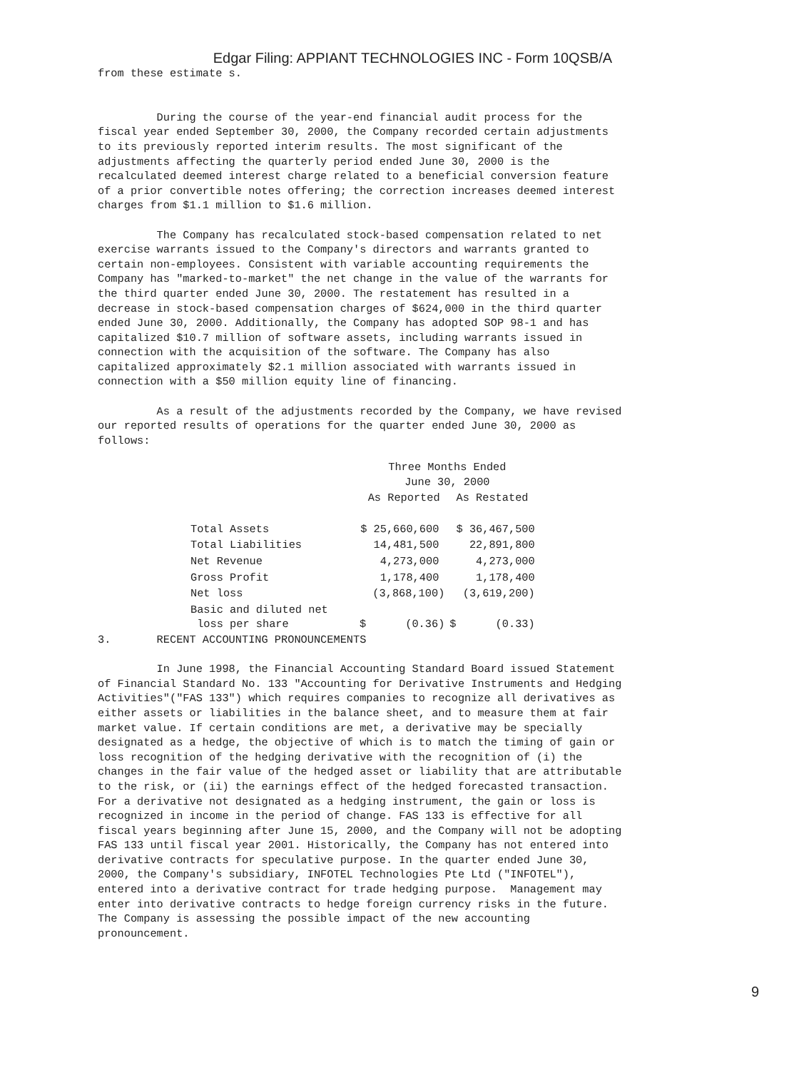Edgar Filing: APPIANT TECHNOLOGIES INC - Form 10QSB/A
from these estimate s.
         During the course of the year-end financial audit process for the
fiscal year ended September 30, 2000, the Company recorded certain adjustments
to its previously reported interim results. The most significant of the
adjustments affecting the quarterly period ended June 30, 2000 is the
recalculated deemed interest charge related to a beneficial conversion feature
of a prior convertible notes offering; the correction increases deemed interest
charges from $1.1 million to $1.6 million.

         The Company has recalculated stock-based compensation related to net
exercise warrants issued to the Company's directors and warrants granted to
certain non-employees. Consistent with variable accounting requirements the
Company has "marked-to-market" the net change in the value of the warrants for
the third quarter ended June 30, 2000. The restatement has resulted in a
decrease in stock-based compensation charges of $624,000 in the third quarter
ended June 30, 2000. Additionally, the Company has adopted SOP 98-1 and has
capitalized $10.7 million of software assets, including warrants issued in
connection with the acquisition of the software. The Company has also
capitalized approximately $2.1 million associated with warrants issued in
connection with a $50 million equity line of financing.

         As a result of the adjustments recorded by the Company, we have revised
our reported results of operations for the quarter ended June 30, 2000 as
follows:
| | Three Months Ended June 30, 2000 | |
| --- | --- | --- |
| | As Reported | As Restated |
| Total Assets | $ 25,660,600 | $ 36,467,500 |
| Total Liabilities | 14,481,500 | 22,891,800 |
| Net Revenue | 4,273,000 | 4,273,000 |
| Gross Profit | 1,178,400 | 1,178,400 |
| Net loss | (3,868,100) | (3,619,200) |
| Basic and diluted net loss per share | $ (0.36) | $ (0.33) |
3.       RECENT ACCOUNTING PRONOUNCEMENTS

         In June 1998, the Financial Accounting Standard Board issued Statement
of Financial Standard No. 133 "Accounting for Derivative Instruments and Hedging
Activities"("FAS 133") which requires companies to recognize all derivatives as
either assets or liabilities in the balance sheet, and to measure them at fair
market value. If certain conditions are met, a derivative may be specially
designated as a hedge, the objective of which is to match the timing of gain or
loss recognition of the hedging derivative with the recognition of (i) the
changes in the fair value of the hedged asset or liability that are attributable
to the risk, or (ii) the earnings effect of the hedged forecasted transaction.
For a derivative not designated as a hedging instrument, the gain or loss is
recognized in income in the period of change. FAS 133 is effective for all
fiscal years beginning after June 15, 2000, and the Company will not be adopting
FAS 133 until fiscal year 2001. Historically, the Company has not entered into
derivative contracts for speculative purpose. In the quarter ended June 30,
2000, the Company's subsidiary, INFOTEL Technologies Pte Ltd ("INFOTEL"),
entered into a derivative contract for trade hedging purpose.  Management may
enter into derivative contracts to hedge foreign currency risks in the future.
The Company is assessing the possible impact of the new accounting
pronouncement.
9